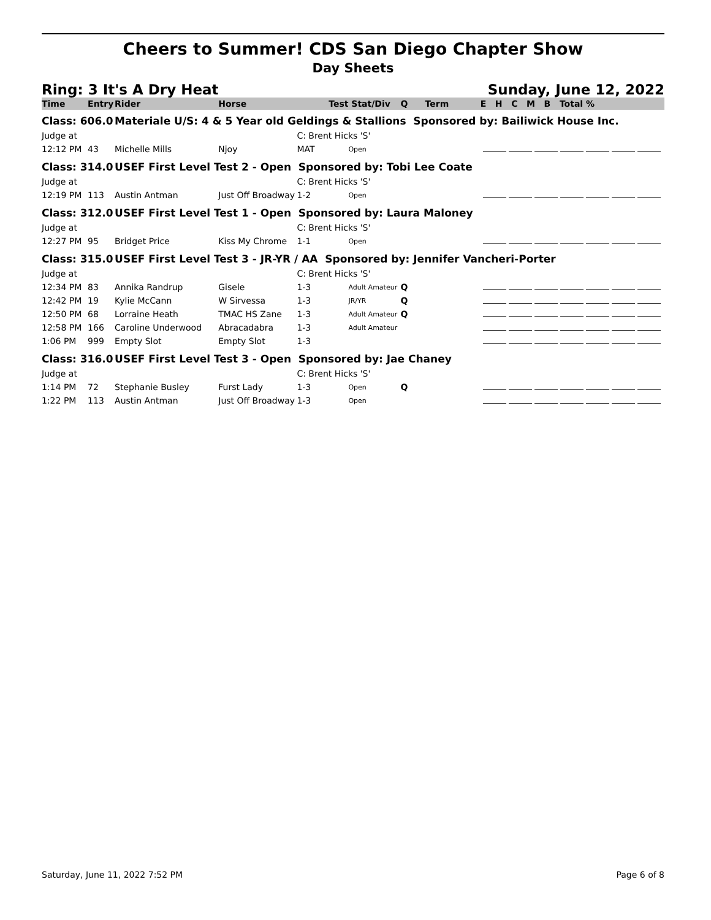Cheers to Summer! CDS San Diego Chapter Show
Day Sheets
Ring: 3 It's A Dry Heat Sunday, June 12, 2022
| Time | Entry | Rider | Horse | Test | Stat/Div | Q | Term | E H C M B Total % |
| --- | --- | --- | --- | --- | --- | --- | --- | --- |
| Class: 606.0 | | Materiale U/S: 4 & 5 Year old Geldings & Stallions Sponsored by: Bailiwick House Inc. | | | | | | |
| Judge at | | | | C: Brent Hicks 'S' | | | | |
| 12:12 PM | 43 | Michelle Mills | Njoy | MAT | Open | | | |
| Class: 314.0 | | USEF First Level Test 2 - Open Sponsored by: Tobi Lee Coate | | | | | | |
| Judge at | | | | C: Brent Hicks 'S' | | | | |
| 12:19 PM | 113 | Austin Antman | Just Off Broadway | 1-2 | Open | | | |
| Class: 312.0 | | USEF First Level Test 1 - Open Sponsored by: Laura Maloney | | | | | | |
| Judge at | | | | C: Brent Hicks 'S' | | | | |
| 12:27 PM | 95 | Bridget Price | Kiss My Chrome | 1-1 | Open | | | |
| Class: 315.0 | | USEF First Level Test 3 - JR-YR / AA Sponsored by: Jennifer Vancheri-Porter | | | | | | |
| Judge at | | | | C: Brent Hicks 'S' | | | | |
| 12:34 PM | 83 | Annika Randrup | Gisele | 1-3 | Adult Amateur | Q | | |
| 12:42 PM | 19 | Kylie McCann | W Sirvessa | 1-3 | JR/YR | Q | | |
| 12:50 PM | 68 | Lorraine Heath | TMAC HS Zane | 1-3 | Adult Amateur | Q | | |
| 12:58 PM | 166 | Caroline Underwood | Abracadabra | 1-3 | Adult Amateur | | | |
| 1:06 PM | 999 | Empty Slot | Empty Slot | 1-3 | | | | |
| Class: 316.0 | | USEF First Level Test 3 - Open Sponsored by: Jae Chaney | | | | | | |
| Judge at | | | | C: Brent Hicks 'S' | | | | |
| 1:14 PM | 72 | Stephanie Busley | Furst Lady | 1-3 | Open | Q | | |
| 1:22 PM | 113 | Austin Antman | Just Off Broadway | 1-3 | Open | | | |
Saturday, June 11, 2022 7:52 PM Page 6 of 8